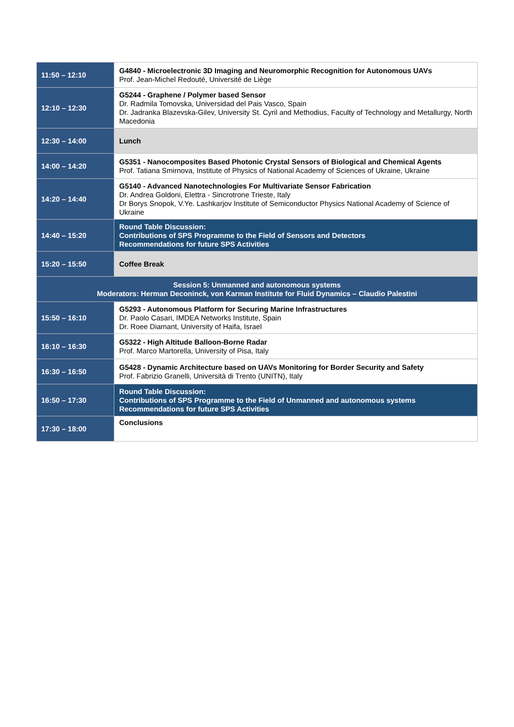| 11:50 – 12:10 | G4840 - Microelectronic 3D Imaging and Neuromorphic Recognition for Autonomous UAVs Prof. Jean-Michel Redouté, Université de Liège |
| 12:10 – 12:30 | G5244 - Graphene / Polymer based Sensor Dr. Radmila Tomovska, Universidad del Pais Vasco, Spain Dr. Jadranka Blazevska-Gilev, University St. Cyril and Methodius, Faculty of Technology and Metallurgy, North Macedonia |
| 12:30 – 14:00 | Lunch |
| 14:00 – 14:20 | G5351 - Nanocomposites Based Photonic Crystal Sensors of Biological and Chemical Agents Prof. Tatiana Smirnova, Institute of Physics of National Academy of Sciences of Ukraine, Ukraine |
| 14:20 – 14:40 | G5140 - Advanced Nanotechnologies For Multivariate Sensor Fabrication Dr. Andrea Goldoni, Elettra - Sincrotrone Trieste, Italy Dr Borys Snopok, V.Ye. Lashkarjov Institute of Semiconductor Physics National Academy of Science of Ukraine |
| 14:40 – 15:20 | Round Table Discussion: Contributions of SPS Programme to the Field of Sensors and Detectors Recommendations for future SPS Activities |
| 15:20 – 15:50 | Coffee Break |
| Session 5: Unmanned and autonomous systems Moderators: Herman Deconinck, von Karman Institute for Fluid Dynamics – Claudio Palestini | |
| 15:50 – 16:10 | G5293 - Autonomous Platform for Securing Marine Infrastructures Dr. Paolo Casari, IMDEA Networks Institute, Spain Dr. Roee Diamant, University of Haifa, Israel |
| 16:10 – 16:30 | G5322 - High Altitude Balloon-Borne Radar Prof. Marco Martorella, University of Pisa, Italy |
| 16:30 – 16:50 | G5428 - Dynamic Architecture based on UAVs Monitoring for Border Security and Safety Prof. Fabrizio Granelli, Università di Trento (UNITN), Italy |
| 16:50 – 17:30 | Round Table Discussion: Contributions of SPS Programme to the Field of Unmanned and autonomous systems Recommendations for future SPS Activities |
| 17:30 – 18:00 | Conclusions |